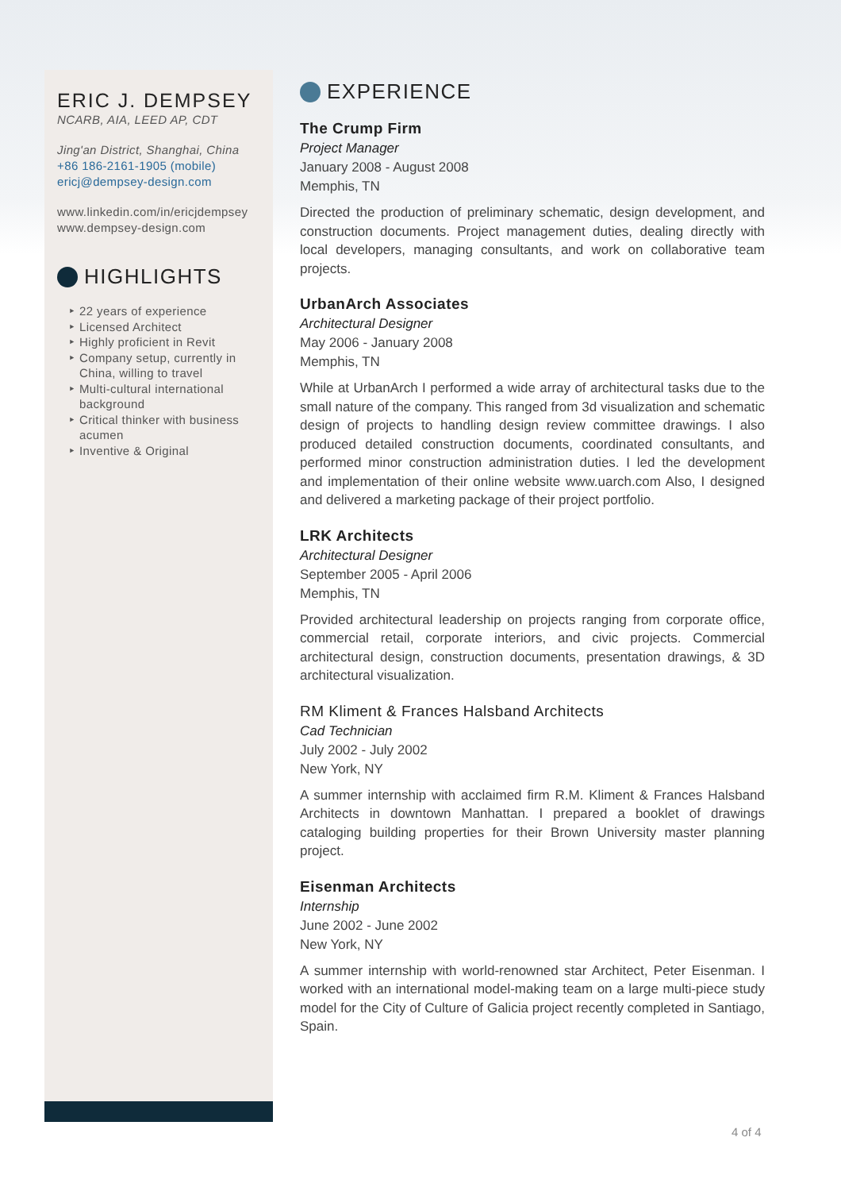ERIC J. DEMPSEY
NCARB, AIA, LEED AP, CDT
Jing'an District, Shanghai, China
+86 186-2161-1905 (mobile)
ericj@dempsey-design.com
www.linkedin.com/in/ericjdempsey
www.dempsey-design.com
HIGHLIGHTS
‣ 22 years of experience
‣ Licensed Architect
‣ Highly proficient in Revit
‣ Company setup, currently in China, willing to travel
‣ Multi-cultural international background
‣ Critical thinker with business acumen
‣ Inventive & Original
EXPERIENCE
The Crump Firm
Project Manager
January 2008 - August 2008
Memphis, TN
Directed the production of preliminary schematic, design development, and construction documents. Project management duties, dealing directly with local developers, managing consultants, and work on collaborative team projects.
UrbanArch Associates
Architectural Designer
May 2006 - January 2008
Memphis, TN
While at UrbanArch I performed a wide array of architectural tasks due to the small nature of the company. This ranged from 3d visualization and schematic design of projects to handling design review committee drawings. I also produced detailed construction documents, coordinated consultants, and performed minor construction administration duties. I led the development and implementation of their online website www.uarch.com Also, I designed and delivered a marketing package of their project portfolio.
LRK Architects
Architectural Designer
September 2005 - April 2006
Memphis, TN
Provided architectural leadership on projects ranging from corporate office, commercial retail, corporate interiors, and civic projects. Commercial architectural design, construction documents, presentation drawings, & 3D architectural visualization.
RM Kliment & Frances Halsband Architects
Cad Technician
July 2002 - July 2002
New York, NY
A summer internship with acclaimed firm R.M. Kliment & Frances Halsband Architects in downtown Manhattan. I prepared a booklet of drawings cataloging building properties for their Brown University master planning project.
Eisenman Architects
Internship
June 2002 - June 2002
New York, NY
A summer internship with world-renowned star Architect, Peter Eisenman. I worked with an international model-making team on a large multi-piece study model for the City of Culture of Galicia project recently completed in Santiago, Spain.
4 of 4